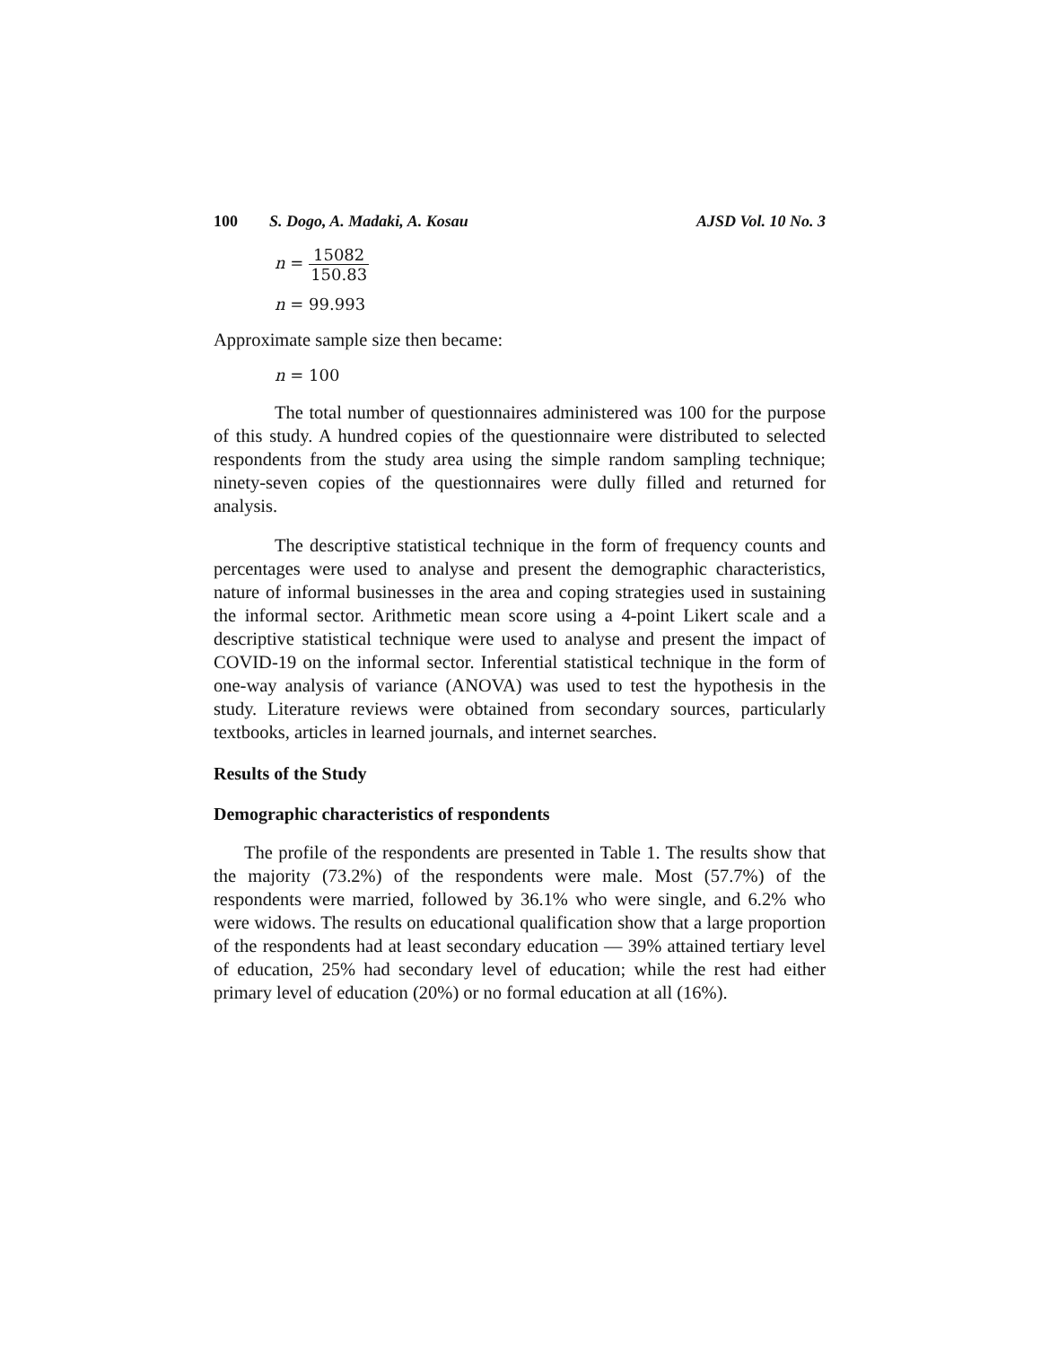100 S. Dogo, A. Madaki, A. Kosau AJSD Vol. 10 No. 3
n = 15082 150.83
n = 99.993
Approximate sample size then became:
n = 100
The total number of questionnaires administered was 100 for the purpose of this study. A hundred copies of the questionnaire were distributed to selected respondents from the study area using the simple random sampling technique; ninety-seven copies of the questionnaires were dully filled and returned for analysis.
The descriptive statistical technique in the form of frequency counts and percentages were used to analyse and present the demographic characteristics, nature of informal businesses in the area and coping strategies used in sustaining the informal sector. Arithmetic mean score using a 4-point Likert scale and a descriptive statistical technique were used to analyse and present the impact of COVID-19 on the informal sector. Inferential statistical technique in the form of one-way analysis of variance (ANOVA) was used to test the hypothesis in the study. Literature reviews were obtained from secondary sources, particularly textbooks, articles in learned journals, and internet searches.
Results of the Study
Demographic characteristics of respondents
The profile of the respondents are presented in Table 1. The results show that the majority (73.2%) of the respondents were male. Most (57.7%) of the respondents were married, followed by 36.1% who were single, and 6.2% who were widows. The results on educational qualification show that a large proportion of the respondents had at least secondary education — 39% attained tertiary level of education, 25% had secondary level of education; while the rest had either primary level of education (20%) or no formal education at all (16%).